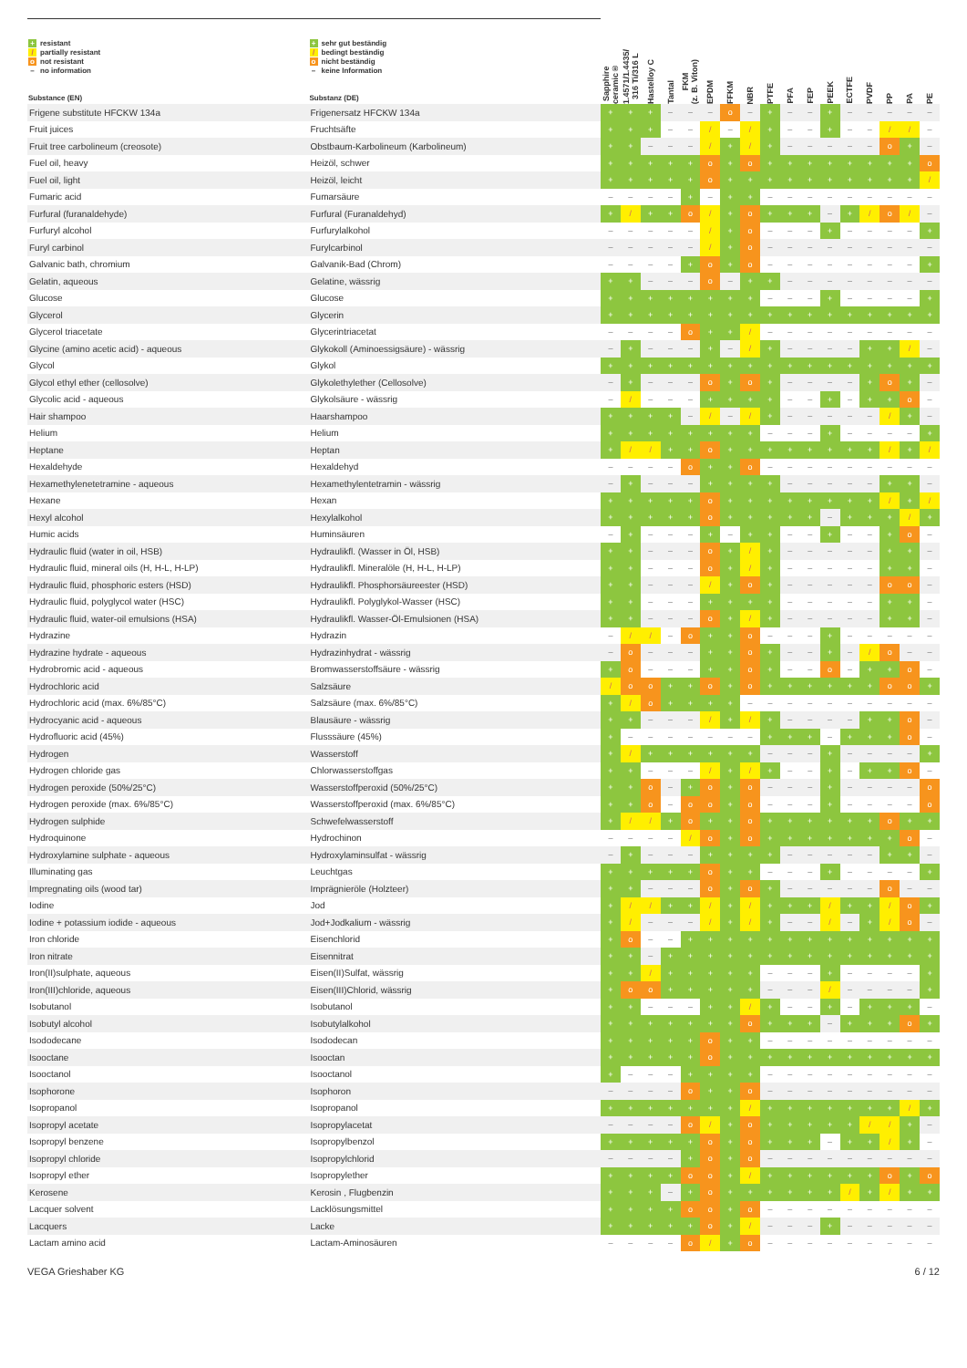| + resistant / partially resistant o not resistant – no information Substance (EN) | + sehr gut beständig / bedingt beständig o nicht beständig – keine Information Substanz (DE) | Sapphire ceramic® | 1.4571/1.4435/ 316 Ti/316 L | Hastelloy C | Tantal | FKM (z. B. Viton) | EPDM | FFKM | NBR | PTFE | PFA | FEP | PEEK | ECTFE | PVDF | PP | PA | PE |
| --- | --- | --- | --- | --- | --- | --- | --- | --- | --- | --- | --- | --- | --- | --- | --- | --- | --- | --- |
| Frigene substitute HFCKW 134a | Frigenersatz HFCKW 134a | + | + | + | – | – | – | o | – | + | – | – | + | – | – | – | – | – |
| Fruit juices | Fruchtsäfte | + | + | + | – | – | / | – | / | + | – | – | + | – | – | / | / | – |
| Fruit tree carbolineum (creosote) | Obstbaum-Karbolineum (Karbolineum) | + | + | – | – | – | / | + | / | + | – | – | – | – | – | o | + | – |
| Fuel oil, heavy | Heizöl, schwer | + | + | + | + | + | o | + | o | + | + | + | + | + | + | + | + | o |
| Fuel oil, light | Heizöl, leicht | + | + | + | + | + | o | + | + | + | + | + | + | + | + | + | + | / |
| Fumaric acid | Fumarsäure | – | – | – | – | + | – | + | + | – | – | – | – | – | – | – | – | – |
| Furfural (furanaldehyde) | Furfural (Furanaldehyd) | + | / | + | + | o | / | + | o | + | + | + | – | + | / | o | / | – |
| Furfuryl alcohol | Furfurylalkohol | – | – | – | – | – | / | + | o | – | – | – | + | – | – | – | – | + |
| Furyl carbinol | Furylcarbinol | – | – | – | – | – | / | + | o | – | – | – | – | – | – | – | – | – |
| Galvanic bath, chromium | Galvanik-Bad (Chrom) | – | – | – | – | + | o | + | o | – | – | – | – | – | – | – | – | + |
| Gelatin, aqueous | Gelatine, wässrig | + | + | – | – | – | o | – | + | + | – | – | – | – | – | – | – | – |
| Glucose | Glucose | + | + | + | + | + | + | + | + | – | – | – | + | – | – | – | – | + |
| Glycerol | Glycerin | + | + | + | + | + | + | + | + | + | + | + | + | + | + | + | + | + |
| Glycerol triacetate | Glycerintriacetat | – | – | – | – | o | + | + | / | – | – | – | – | – | – | – | – | – |
| Glycine (amino acetic acid) - aqueous | Glykokoll (Aminoessigsäure) - wässrig | – | + | – | – | – | + | – | / | + | – | – | – | – | + | + | / | – |
| Glycol | Glykol | + | + | + | + | + | + | + | + | + | + | + | + | + | + | + | + | + |
| Glycol ethyl ether (cellosolve) | Glykolethylether (Cellosolve) | – | + | – | – | – | o | + | o | + | – | – | – | – | + | o | + | – |
| Glycolic acid - aqueous | Glykolsäure - wässrig | – | / | – | – | – | + | + | + | + | – | – | + | – | + | + | o | – |
| Hair shampoo | Haarshampoo | + | + | + | + | – | / | – | / | + | – | – | – | – | – | / | + | – |
| Helium | Helium | + | + | + | + | + | + | + | + | – | – | – | + | – | – | – | – | + |
| Heptane | Heptan | + | / | / | + | + | o | + | + | + | + | + | + | + | + | / | + | / |
| Hexaldehyde | Hexaldehyd | – | – | – | – | o | + | + | o | – | – | – | – | – | – | – | – | – |
| Hexamethylenetetramine - aqueous | Hexamethylentetramin - wässrig | – | + | – | – | – | + | + | + | + | – | – | – | – | – | + | + | – |
| Hexane | Hexan | + | + | + | + | + | o | + | + | + | + | + | + | + | + | / | + | / |
| Hexyl alcohol | Hexylalkohol | + | + | + | + | + | o | + | + | + | + | + | – | + | + | + | / | + |
| Humic acids | Huminsäuren | – | + | – | – | – | + | – | + | + | – | – | + | – | – | + | o | – |
| Hydraulic fluid (water in oil, HSB) | Hydraulikfl. (Wasser in Öl, HSB) | + | + | – | – | – | o | + | / | + | – | – | – | – | – | + | + | – |
| Hydraulic fluid, mineral oils (H, H-L, H-LP) | Hydraulikfl. Mineralöle (H, H-L, H-LP) | + | + | – | – | – | o | + | / | + | – | – | – | – | – | + | + | – |
| Hydraulic fluid, phosphoric esters (HSD) | Hydraulikfl. Phosphorsäureester (HSD) | + | + | – | – | – | / | + | o | + | – | – | – | – | – | o | o | – |
| Hydraulic fluid, polyglycol water (HSC) | Hydraulikfl. Polyglykol-Wasser (HSC) | + | + | – | – | – | + | + | + | + | – | – | – | – | – | + | + | – |
| Hydraulic fluid, water-oil emulsions (HSA) | Hydraulikfl. Wasser-Öl-Emulsionen (HSA) | + | + | – | – | – | o | + | / | + | – | – | – | – | – | + | + | – |
| Hydrazine | Hydrazin | – | / | / | – | o | + | + | o | – | – | – | + | – | – | – | – | – |
| Hydrazine hydrate - aqueous | Hydrazinhydrat - wässrig | – | o | – | – | – | + | + | o | + | – | – | + | – | / | o | – | – |
| Hydrobromic acid - aqueous | Bromwasserstoffsäure - wässrig | + | o | – | – | – | + | + | o | + | – | – | o | – | + | + | o | – |
| Hydrochloric acid | Salzsäure | / | o | o | + | + | o | + | o | + | + | + | + | + | + | o | o | + |
| Hydrochloric acid (max. 6%/85°C) | Salzsäure (max. 6%/85°C) | + | / | o | + | + | + | + | – | – | – | – | – | – | – | – | – | – |
| Hydrocyanic acid - aqueous | Blausäure - wässrig | + | + | – | – | – | / | + | / | + | – | – | – | – | + | + | o | – |
| Hydrofluoric acid (45%) | Flusssäure (45%) | + | – | – | – | – | – | – | – | + | + | + | – | + | + | + | o | – |
| Hydrogen | Wasserstoff | + | / | + | + | + | + | + | + | – | – | – | + | – | – | – | – | + |
| Hydrogen chloride gas | Chlorwasserstoffgas | + | + | – | – | – | / | + | / | + | – | – | + | – | + | + | o | – |
| Hydrogen peroxide (50%/25°C) | Wasserstoffperoxid (50%/25°C) | + | + | o | – | + | o | + | o | – | – | – | + | – | – | – | – | o |
| Hydrogen peroxide (max. 6%/85°C) | Wasserstoffperoxid (max. 6%/85°C) | + | + | o | – | o | o | + | o | – | – | – | + | – | – | – | – | o |
| Hydrogen sulphide | Schwefelwasserstoff | + | / | / | + | o | + | + | o | + | + | + | + | + | + | o | + | + |
| Hydroquinone | Hydrochinon | – | – | – | – | / | o | + | o | + | + | + | + | + | + | + | o | – |
| Hydroxylamine sulphate - aqueous | Hydroxylaminsulfat - wässrig | – | + | – | – | – | + | + | + | + | – | – | – | – | – | + | + | – |
| Illuminating gas | Leuchtgas | + | + | + | + | + | o | + | + | – | – | – | + | – | – | – | – | + |
| Impregnating oils (wood tar) | Imprägnieröle (Holzteer) | + | + | – | – | – | o | + | o | + | – | – | – | – | – | o | – | – |
| Iodine | Jod | + | / | / | + | + | / | + | / | + | + | + | / | + | + | / | o | + |
| Iodine + potassium iodide - aqueous | Jod+Jodkalium - wässrig | + | / | – | – | – | / | + | / | + | – | – | / | – | + | / | o | – |
| Iron chloride | Eisenchlorid | + | o | – | – | + | + | + | + | + | + | + | + | + | + | + | + | + |
| Iron nitrate | Eisennitrat | + | + | – | + | + | + | + | + | + | + | + | + | + | + | + | + | + |
| Iron(II)sulphate, aqueous | Eisen(II)Sulfat, wässrig | + | + | / | + | + | + | + | + | – | – | – | + | – | – | – | – | + |
| Iron(III)chloride, aqueous | Eisen(III)Chlorid, wässrig | + | o | o | + | + | + | + | + | – | – | – | / | – | – | – | – | + |
| Isobutanol | Isobutanol | + | + | – | – | – | + | + | / | + | – | – | + | – | + | + | + | – |
| Isobutyl alcohol | Isobutylalkohol | + | + | + | + | + | + | + | o | + | + | + | – | + | + | + | o | + |
| Isododecane | Isododecan | + | + | + | + | + | o | + | + | – | – | – | – | – | – | – | – | – |
| Isooctane | Isooctan | + | + | + | + | + | o | + | + | + | + | + | + | + | + | + | + | + |
| Isooctanol | Isooctanol | + | – | – | – | + | + | + | + | – | – | – | – | – | – | – | – | – |
| Isophorone | Isophoron | – | – | – | – | o | + | + | o | – | – | – | – | – | – | – | – | – |
| Isopropanol | Isopropanol | + | + | + | + | + | + | + | / | + | + | + | + | + | + | + | / | + |
| Isopropyl acetate | Isopropylacetat | – | – | – | – | o | / | + | o | + | + | + | + | + | / | / | + | – |
| Isopropyl benzene | Isopropylbenzol | + | + | + | + | + | o | + | o | + | + | + | – | + | + | / | + | – |
| Isopropyl chloride | Isopropylchlorid | – | – | – | – | + | o | + | o | – | – | – | – | – | – | – | – | – |
| Isopropyl ether | Isopropylether | + | + | + | + | o | o | + | / | + | + | + | + | + | + | o | + | o |
| Kerosene | Kerosin , Flugbenzin | + | + | + | – | + | o | + | + | + | + | + | + | / | + | / | + | + |
| Lacquer solvent | Lacklösungsmittel | + | + | + | + | o | o | + | o | – | – | – | – | – | – | – | – | – |
| Lacquers | Lacke | + | + | + | + | + | o | + | / | – | – | – | + | – | – | – | – | – |
| Lactam amino acid | Lactam-Aminosäuren | – | – | – | – | o | / | + | o | – | – | – | – | – | – | – | – | – |
VEGA Grieshaber KG 6 / 12